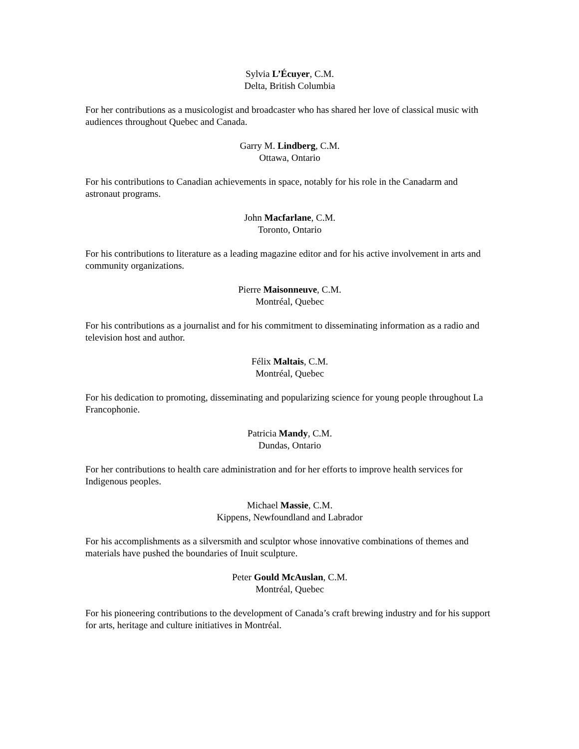Sylvia L’Écuyer, C.M.
Delta, British Columbia
For her contributions as a musicologist and broadcaster who has shared her love of classical music with audiences throughout Quebec and Canada.
Garry M. Lindberg, C.M.
Ottawa, Ontario
For his contributions to Canadian achievements in space, notably for his role in the Canadarm and astronaut programs.
John Macfarlane, C.M.
Toronto, Ontario
For his contributions to literature as a leading magazine editor and for his active involvement in arts and community organizations.
Pierre Maisonneuve, C.M.
Montréal, Quebec
For his contributions as a journalist and for his commitment to disseminating information as a radio and television host and author.
Félix Maltais, C.M.
Montréal, Quebec
For his dedication to promoting, disseminating and popularizing science for young people throughout La Francophonie.
Patricia Mandy, C.M.
Dundas, Ontario
For her contributions to health care administration and for her efforts to improve health services for Indigenous peoples.
Michael Massie, C.M.
Kippens, Newfoundland and Labrador
For his accomplishments as a silversmith and sculptor whose innovative combinations of themes and materials have pushed the boundaries of Inuit sculpture.
Peter Gould McAuslan, C.M.
Montréal, Quebec
For his pioneering contributions to the development of Canada’s craft brewing industry and for his support for arts, heritage and culture initiatives in Montréal.